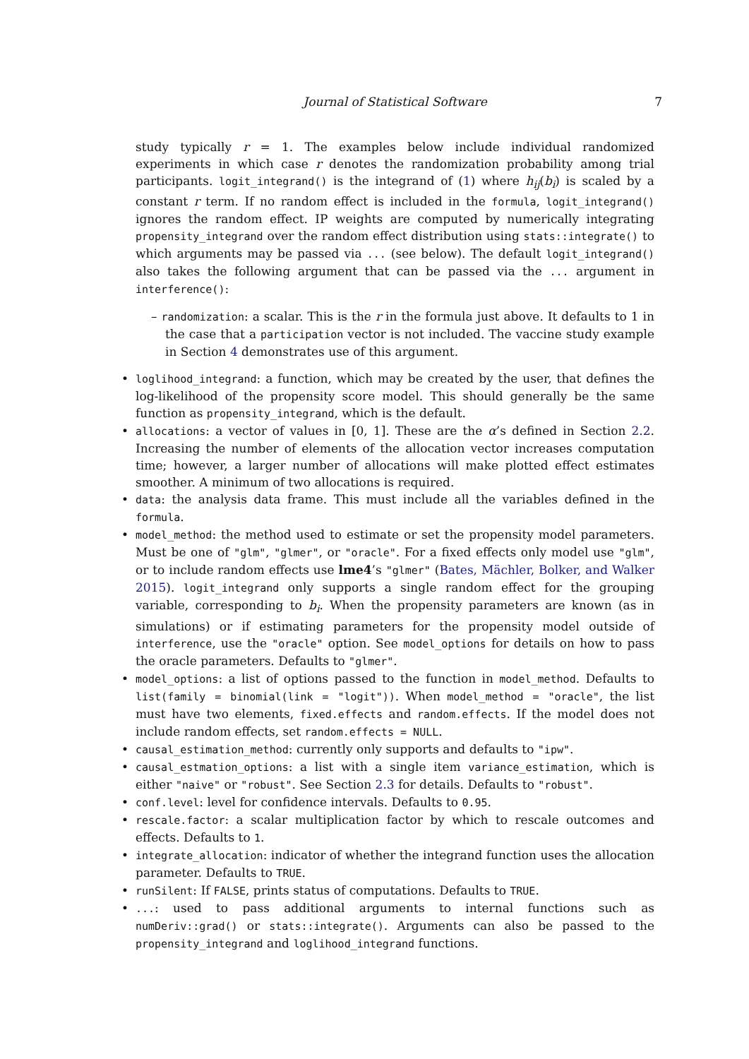Journal of Statistical Software
7
study typically r = 1. The examples below include individual randomized experiments in which case r denotes the randomization probability among trial participants. logit_integrand() is the integrand of (1) where h<sub>ij</sub>(b<sub>i</sub>) is scaled by a constant r term. If no random effect is included in the formula, logit_integrand() ignores the random effect. IP weights are computed by numerically integrating propensity_integrand over the random effect distribution using stats::integrate() to which arguments may be passed via ... (see below). The default logit_integrand() also takes the following argument that can be passed via the ... argument in interference():
– randomization: a scalar. This is the r in the formula just above. It defaults to 1 in the case that a participation vector is not included. The vaccine study example in Section 4 demonstrates use of this argument.
• loglihood_integrand: a function, which may be created by the user, that defines the log-likelihood of the propensity score model. This should generally be the same function as propensity_integrand, which is the default.
• allocations: a vector of values in [0, 1]. These are the α’s defined in Section 2.2. Increasing the number of elements of the allocation vector increases computation time; however, a larger number of allocations will make plotted effect estimates smoother. A minimum of two allocations is required.
• data: the analysis data frame. This must include all the variables defined in the formula.
• model_method: the method used to estimate or set the propensity model parameters. Must be one of "glm", "glmer", or "oracle". For a fixed effects only model use "glm", or to include random effects use lme4’s "glmer" (Bates, Mächler, Bolker, and Walker 2015). logit_integrand only supports a single random effect for the grouping variable, corresponding to b<sub>i</sub>. When the propensity parameters are known (as in simulations) or if estimating parameters for the propensity model outside of interference, use the "oracle" option. See model_options for details on how to pass the oracle parameters. Defaults to "glmer".
• model_options: a list of options passed to the function in model_method. Defaults to list(family = binomial(link = "logit")). When model_method = "oracle", the list must have two elements, fixed.effects and random.effects. If the model does not include random effects, set random.effects = NULL.
• causal_estimation_method: currently only supports and defaults to "ipw".
• causal_estmation_options: a list with a single item variance_estimation, which is either "naive" or "robust". See Section 2.3 for details. Defaults to "robust".
• conf.level: level for confidence intervals. Defaults to 0.95.
• rescale.factor: a scalar multiplication factor by which to rescale outcomes and effects. Defaults to 1.
• integrate_allocation: indicator of whether the integrand function uses the allocation parameter. Defaults to TRUE.
• runSilent: If FALSE, prints status of computations. Defaults to TRUE.
•...: used to pass additional arguments to internal functions such as numDeriv::grad() or stats::integrate(). Arguments can also be passed to the propensity_integrand and loglihood_integrand functions.